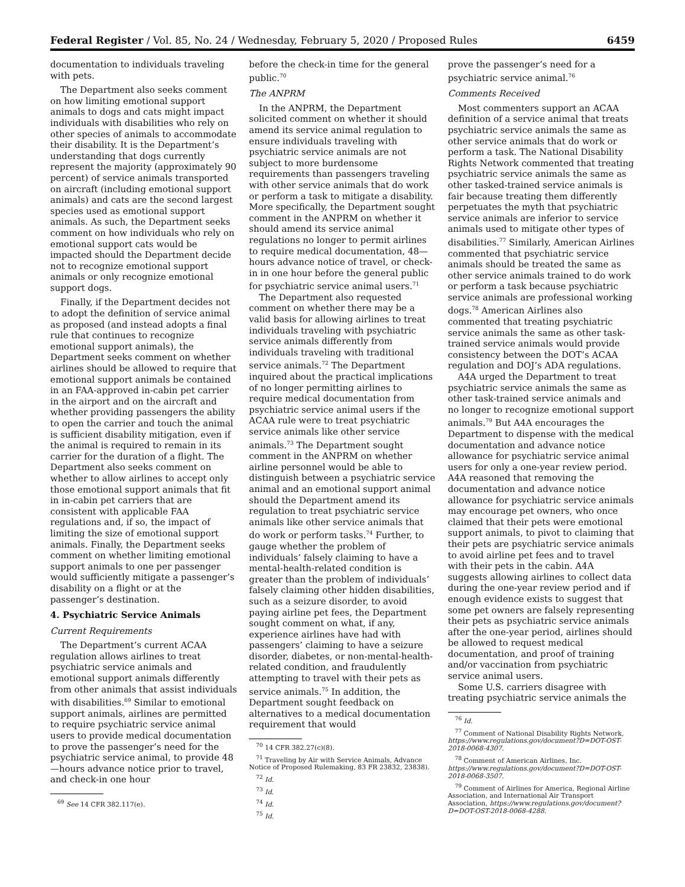Federal Register / Vol. 85, No. 24 / Wednesday, February 5, 2020 / Proposed Rules 6459
documentation to individuals traveling with pets.
The Department also seeks comment on how limiting emotional support animals to dogs and cats might impact individuals with disabilities who rely on other species of animals to accommodate their disability. It is the Department’s understanding that dogs currently represent the majority (approximately 90 percent) of service animals transported on aircraft (including emotional support animals) and cats are the second largest species used as emotional support animals. As such, the Department seeks comment on how individuals who rely on emotional support cats would be impacted should the Department decide not to recognize emotional support animals or only recognize emotional support dogs.
Finally, if the Department decides not to adopt the definition of service animal as proposed (and instead adopts a final rule that continues to recognize emotional support animals), the Department seeks comment on whether airlines should be allowed to require that emotional support animals be contained in an FAA-approved in-cabin pet carrier in the airport and on the aircraft and whether providing passengers the ability to open the carrier and touch the animal is sufficient disability mitigation, even if the animal is required to remain in its carrier for the duration of a flight. The Department also seeks comment on whether to allow airlines to accept only those emotional support animals that fit in in-cabin pet carriers that are consistent with applicable FAA regulations and, if so, the impact of limiting the size of emotional support animals. Finally, the Department seeks comment on whether limiting emotional support animals to one per passenger would sufficiently mitigate a passenger’s disability on a flight or at the passenger’s destination.
4. Psychiatric Service Animals
Current Requirements
The Department’s current ACAA regulation allows airlines to treat psychiatric service animals and emotional support animals differently from other animals that assist individuals with disabilities.<sup>69</sup> Similar to emotional support animals, airlines are permitted to require psychiatric service animal users to provide medical documentation to prove the passenger’s need for the psychiatric service animal, to provide 48—hours advance notice prior to travel, and check-in one hour
<sup>69</sup> See 14 CFR 382.117(e).
before the check-in time for the general public.<sup>70</sup>
The ANPRM
In the ANPRM, the Department solicited comment on whether it should amend its service animal regulation to ensure individuals traveling with psychiatric service animals are not subject to more burdensome requirements than passengers traveling with other service animals that do work or perform a task to mitigate a disability. More specifically, the Department sought comment in the ANPRM on whether it should amend its service animal regulations no longer to permit airlines to require medical documentation, 48—hours advance notice of travel, or check-in in one hour before the general public for psychiatric service animal users.<sup>71</sup>
The Department also requested comment on whether there may be a valid basis for allowing airlines to treat individuals traveling with psychiatric service animals differently from individuals traveling with traditional service animals.<sup>72</sup> The Department inquired about the practical implications of no longer permitting airlines to require medical documentation from psychiatric service animal users if the ACAA rule were to treat psychiatric service animals like other service animals.<sup>73</sup> The Department sought comment in the ANPRM on whether airline personnel would be able to distinguish between a psychiatric service animal and an emotional support animal should the Department amend its regulation to treat psychiatric service animals like other service animals that do work or perform tasks.<sup>74</sup> Further, to gauge whether the problem of individuals’ falsely claiming to have a mental-health-related condition is greater than the problem of individuals’ falsely claiming other hidden disabilities, such as a seizure disorder, to avoid paying airline pet fees, the Department sought comment on what, if any, experience airlines have had with passengers’ claiming to have a seizure disorder, diabetes, or non-mental-health-related condition, and fraudulently attempting to travel with their pets as service animals.<sup>75</sup> In addition, the Department sought feedback on alternatives to a medical documentation requirement that would
<sup>70</sup> 14 CFR 382.27(c)(8).
<sup>71</sup> Traveling by Air with Service Animals, Advance Notice of Proposed Rulemaking, 83 FR 23832, 23838).
<sup>72</sup> Id.
<sup>73</sup> Id.
<sup>74</sup> Id.
<sup>75</sup> Id.
prove the passenger’s need for a psychiatric service animal.<sup>76</sup>
Comments Received
Most commenters support an ACAA definition of a service animal that treats psychiatric service animals the same as other service animals that do work or perform a task. The National Disability Rights Network commented that treating psychiatric service animals the same as other tasked-trained service animals is fair because treating them differently perpetuates the myth that psychiatric service animals are inferior to service animals used to mitigate other types of disabilities.<sup>77</sup> Similarly, American Airlines commented that psychiatric service animals should be treated the same as other service animals trained to do work or perform a task because psychiatric service animals are professional working dogs.<sup>78</sup> American Airlines also commented that treating psychiatric service animals the same as other task-trained service animals would provide consistency between the DOT’s ACAA regulation and DOJ’s ADA regulations.
A4A urged the Department to treat psychiatric service animals the same as other task-trained service animals and no longer to recognize emotional support animals.<sup>79</sup> But A4A encourages the Department to dispense with the medical documentation and advance notice allowance for psychiatric service animal users for only a one-year review period. A4A reasoned that removing the documentation and advance notice allowance for psychiatric service animals may encourage pet owners, who once claimed that their pets were emotional support animals, to pivot to claiming that their pets are psychiatric service animals to avoid airline pet fees and to travel with their pets in the cabin. A4A suggests allowing airlines to collect data during the one-year review period and if enough evidence exists to suggest that some pet owners are falsely representing their pets as psychiatric service animals after the one-year period, airlines should be allowed to request medical documentation, and proof of training and/or vaccination from psychiatric service animal users.
Some U.S. carriers disagree with treating psychiatric service animals the
<sup>76</sup> Id.
<sup>77</sup> Comment of National Disability Rights Network, https://www.regulations.gov/document?D=DOT-OST-2018-0068-4307.
<sup>78</sup> Comment of American Airlines, Inc. https://www.regulations.gov/document?D=DOT-OST-2018-0068-3507.
<sup>79</sup> Comment of Airlines for America, Regional Airline Association, and International Air Transport Association, https://www.regulations.gov/document?D=DOT-OST-2018-0068-4288.